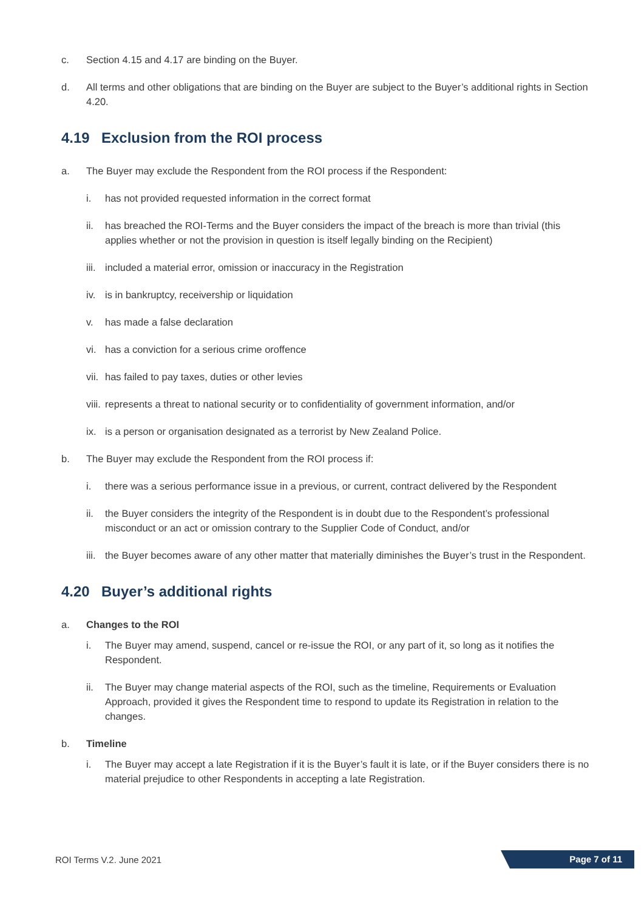c. Section 4.15 and 4.17 are binding on the Buyer.
d. All terms and other obligations that are binding on the Buyer are subject to the Buyer’s additional rights in Section 4.20.
4.19 Exclusion from the ROI process
a. The Buyer may exclude the Respondent from the ROI process if the Respondent:
i. has not provided requested information in the correct format
ii. has breached the ROI-Terms and the Buyer considers the impact of the breach is more than trivial (this applies whether or not the provision in question is itself legally binding on the Recipient)
iii.
included a material error, omission or inaccuracy in the Registration
iv. is in bankruptcy, receivership or liquidation
v. has made a false declaration
vi. has a conviction for a serious crime oroffence
vii.
has failed to pay taxes, duties or other levies
viii.
represents a threat to national security or to confidentiality of government information, and/or
ix. is a person or organisation designated as a terrorist by New Zealand Police.
b. The Buyer may exclude the Respondent from the ROI process if:
i. there was a serious performance issue in a previous, or current, contract delivered by the Respondent
ii. the Buyer considers the integrity of the Respondent is in doubt due to the Respondent’s professional misconduct or an act or omission contrary to the Supplier Code of Conduct, and/or
iii.
the Buyer becomes aware of any other matter that materially diminishes the Buyer’s trust in the Respondent.
4.20 Buyer’s additional rights
a. Changes to the ROI
i. The Buyer may amend, suspend, cancel or re-issue the ROI, or any part of it, so long as it notifies the Respondent.
ii. The Buyer may change material aspects of the ROI, such as the timeline, Requirements or Evaluation Approach, provided it gives the Respondent time to respond to update its Registration in relation to the changes.
b. Timeline
i. The Buyer may accept a late Registration if it is the Buyer’s fault it is late, or if the Buyer considers there is no material prejudice to other Respondents in accepting a late Registration.
ROI Terms V.2. June 2021 Page 7 of 11